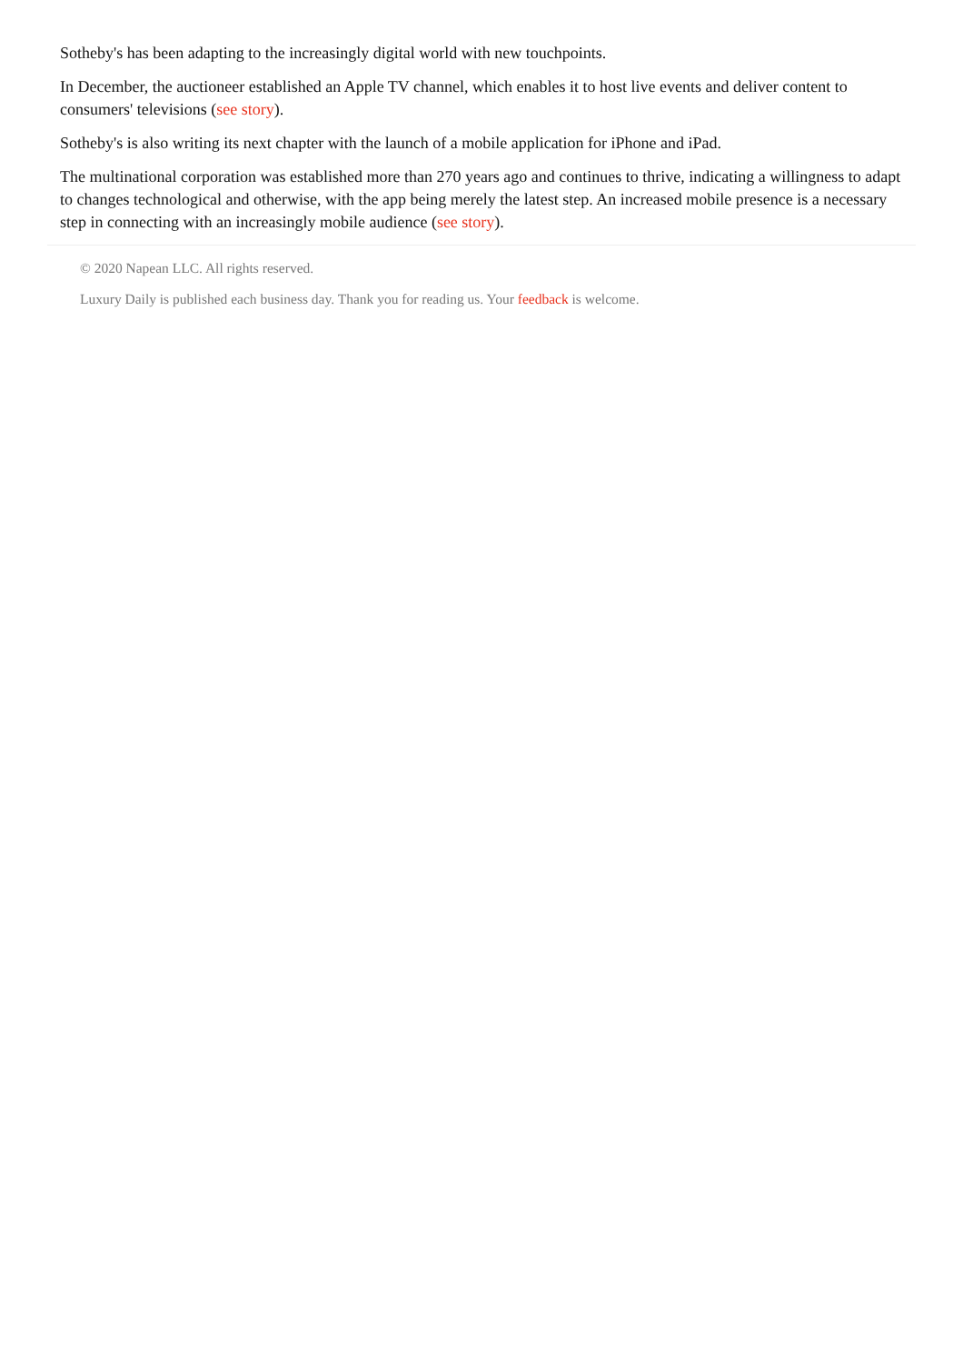Sotheby's has been adapting to the increasingly digital world with new touchpoints.
In December, the auctioneer established an Apple TV channel, which enables it to host live events and deliver content to consumers' televisions (see story).
Sotheby's is also writing its next chapter with the launch of a mobile application for iPhone and iPad.
The multinational corporation was established more than 270 years ago and continues to thrive, indicating a willingness to adapt to changes technological and otherwise, with the app being merely the latest step. An increased mobile presence is a necessary step in connecting with an increasingly mobile audience (see story).
© 2020 Napean LLC. All rights reserved.
Luxury Daily is published each business day. Thank you for reading us. Your feedback is welcome.